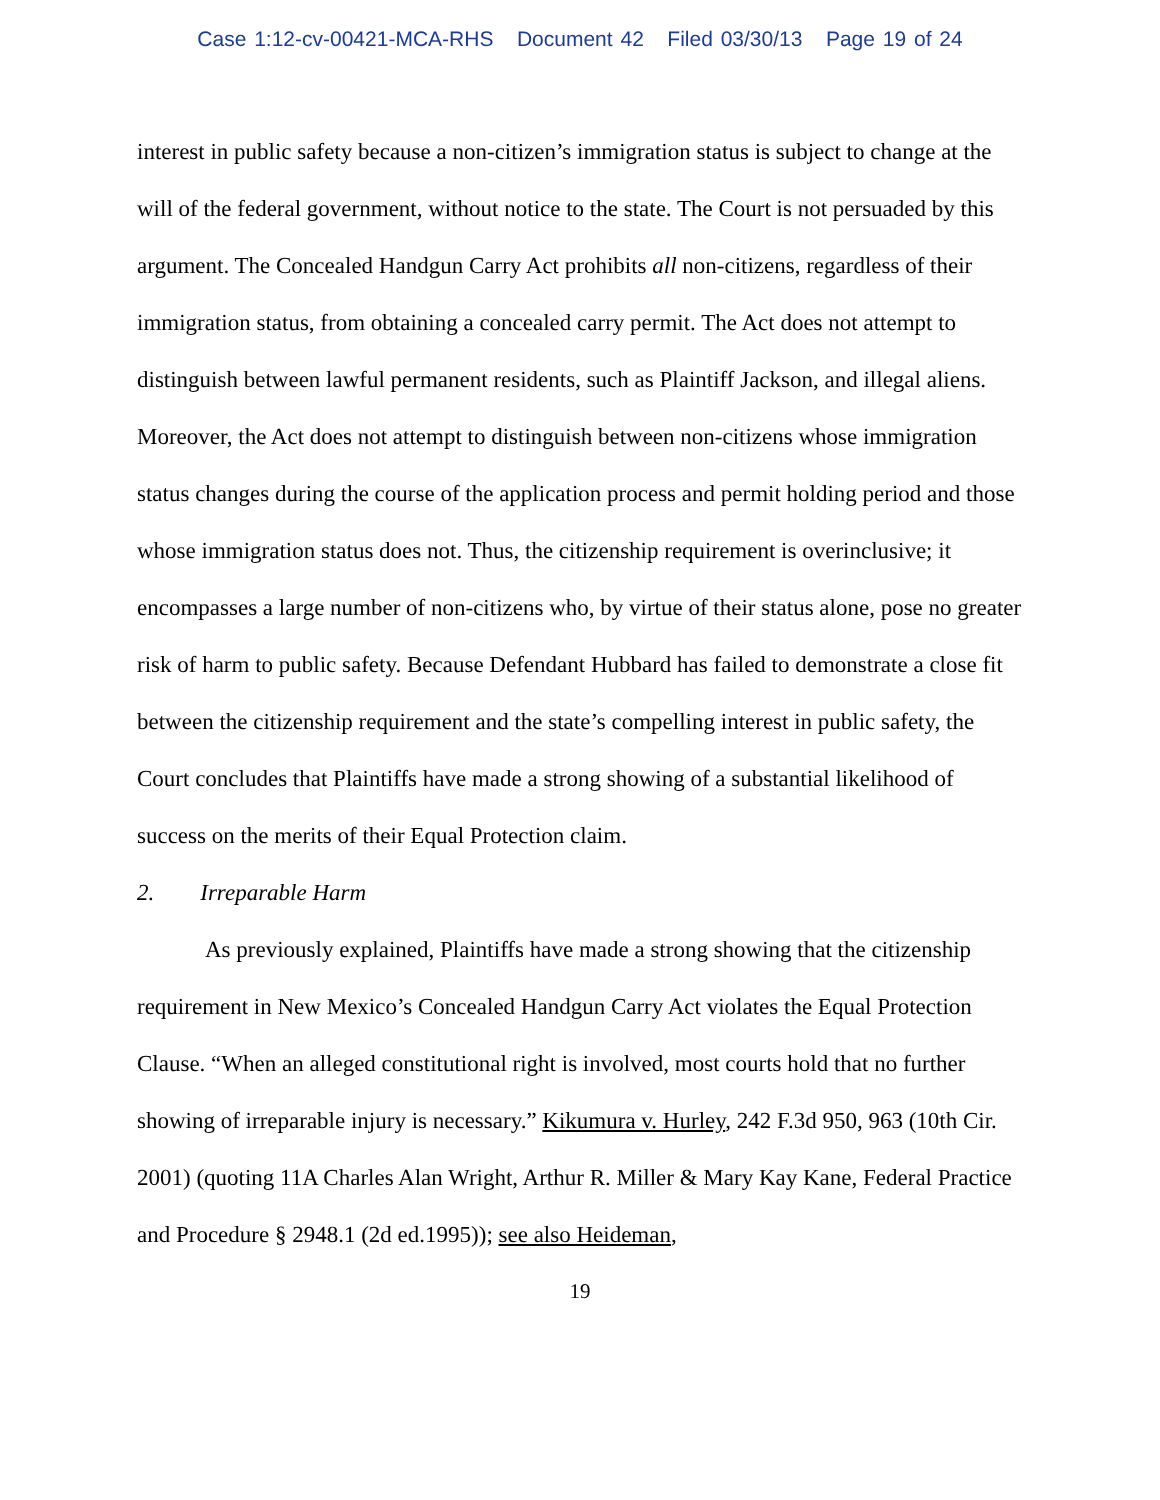Case 1:12-cv-00421-MCA-RHS Document 42 Filed 03/30/13 Page 19 of 24
interest in public safety because a non-citizen’s immigration status is subject to change at the will of the federal government, without notice to the state. The Court is not persuaded by this argument. The Concealed Handgun Carry Act prohibits all non-citizens, regardless of their immigration status, from obtaining a concealed carry permit. The Act does not attempt to distinguish between lawful permanent residents, such as Plaintiff Jackson, and illegal aliens. Moreover, the Act does not attempt to distinguish between non-citizens whose immigration status changes during the course of the application process and permit holding period and those whose immigration status does not. Thus, the citizenship requirement is overinclusive; it encompasses a large number of non-citizens who, by virtue of their status alone, pose no greater risk of harm to public safety. Because Defendant Hubbard has failed to demonstrate a close fit between the citizenship requirement and the state’s compelling interest in public safety, the Court concludes that Plaintiffs have made a strong showing of a substantial likelihood of success on the merits of their Equal Protection claim.
2. Irreparable Harm
As previously explained, Plaintiffs have made a strong showing that the citizenship requirement in New Mexico’s Concealed Handgun Carry Act violates the Equal Protection Clause. “When an alleged constitutional right is involved, most courts hold that no further showing of irreparable injury is necessary.” Kikumura v. Hurley, 242 F.3d 950, 963 (10th Cir. 2001) (quoting 11A Charles Alan Wright, Arthur R. Miller & Mary Kay Kane, Federal Practice and Procedure § 2948.1 (2d ed.1995)); see also Heideman,
19